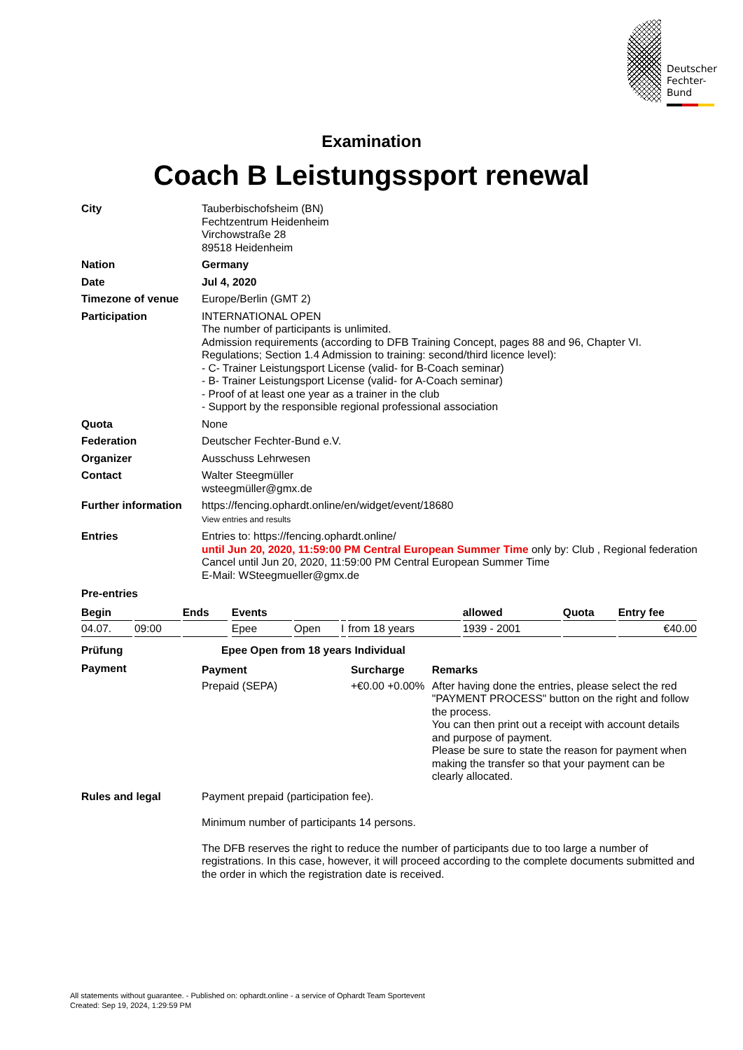Deutscher
Fechter-
Bund
Examination
Coach B Leistungssport renewal
City Tauberbischofsheim (BN)
Fechtzentrum Heidenheim
Virchowstraße 28
89518 Heidenheim
Nation Germany
Date Jul 4, 2020
Timezone of venue Europe/Berlin (GMT 2)
Participation INTERNATIONAL OPEN
The number of participants is unlimited.
Admission requirements (according to DFB Training Concept, pages 88 and 96, Chapter VI. Regulations; Section 1.4 Admission to training: second/third licence level):
- C- Trainer Leistungsport License (valid- for B-Coach seminar)
- B- Trainer Leistungsport License (valid- for A-Coach seminar)
- Proof of at least one year as a trainer in the club
- Support by the responsible regional professional association
Quota None
Federation Deutscher Fechter-Bund e.V.
Organizer Ausschuss Lehrwesen
Contact Walter Steegmüller
wsteegmüller@gmx.de
Further information
https://fencing.ophardt.online/en/widget/event/18680
View entries and results
Entries Entries to: https://fencing.ophardt.online/
until Jun 20, 2020, 11:59:00 PM Central European Summer Time only by: Club , Regional federation
Cancel until Jun 20, 2020, 11:59:00 PM Central European Summer Time
E-Mail: WSteegmueller@gmx.de
Pre-entries
| Begin | | Ends | | Events | | | | allowed | Quota | Entry fee |
| --- | --- | --- | --- | --- | --- | --- | --- | --- | --- | --- |
| 04.07. | 09:00 | | | Epee | Open | I | from 18 years | 1939 - 2001 | | €40.00 |
Prüfung Epee Open from 18 years Individual
Payment
| Payment | Surcharge | | Remarks |
| --- | --- | --- | --- |
| Prepaid (SEPA) | +€0.00 | +0.00% | After having done the entries, please select the red "PAYMENT PROCESS" button on the right and follow the process. You can then print out a receipt with account details and purpose of payment. Please be sure to state the reason for payment when making the transfer so that your payment can be clearly allocated. |
Rules and legal Payment prepaid (participation fee).
Minimum number of participants 14 persons.
The DFB reserves the right to reduce the number of participants due to too large a number of registrations. In this case, however, it will proceed according to the complete documents submitted and the order in which the registration date is received.
All statements without guarantee. - Published on: ophardt.online - a service of Ophardt Team Sportevent
Created: Sep 19, 2024, 1:29:59 PM